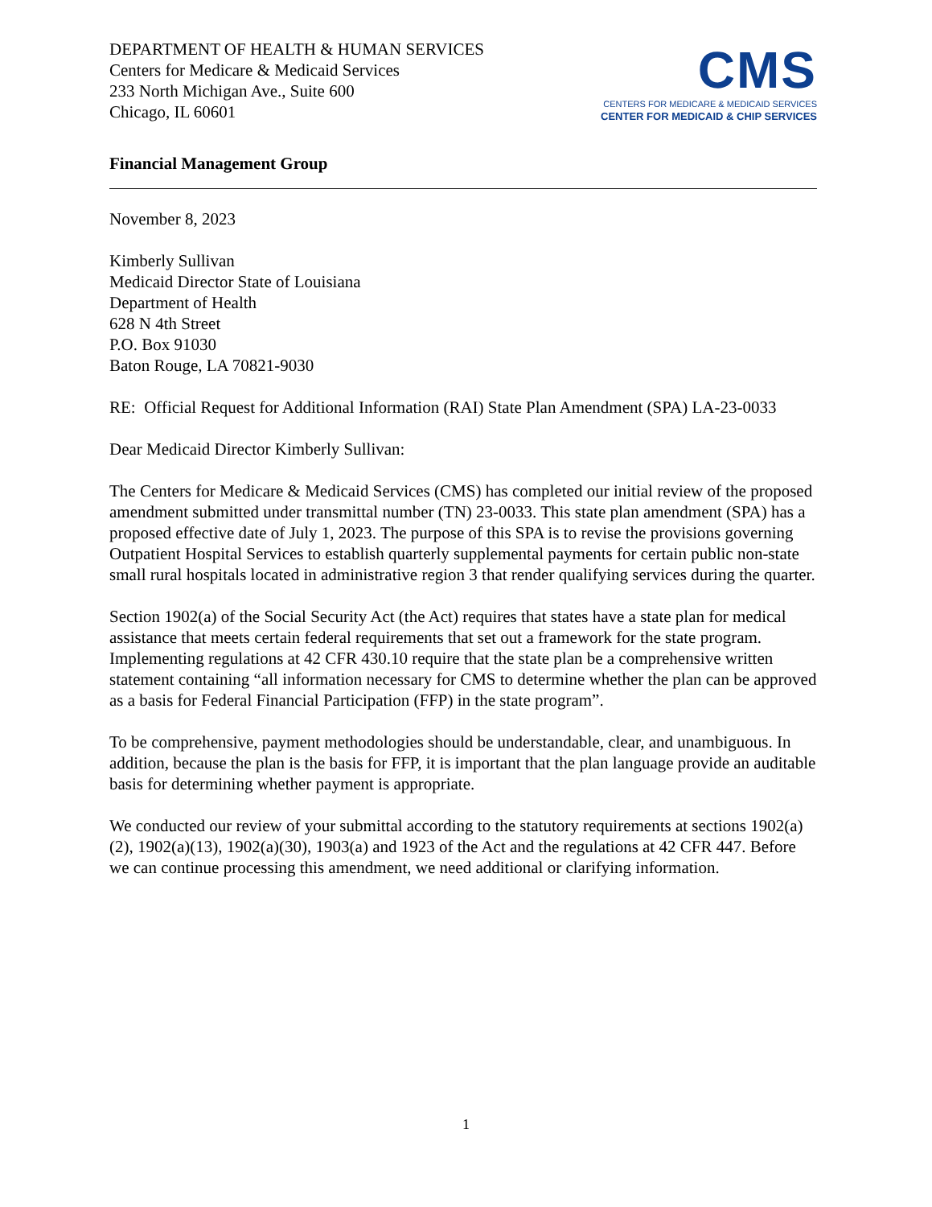DEPARTMENT OF HEALTH & HUMAN SERVICES
Centers for Medicare & Medicaid Services
233 North Michigan Ave., Suite 600
Chicago, IL 60601
CMS
CENTERS FOR MEDICARE & MEDICAID SERVICES
CENTER FOR MEDICAID & CHIP SERVICES
Financial Management Group
November 8, 2023
Kimberly Sullivan
Medicaid Director State of Louisiana
Department of Health
628 N 4th Street
P.O. Box 91030
Baton Rouge, LA 70821-9030
RE: Official Request for Additional Information (RAI) State Plan Amendment (SPA) LA-23-0033
Dear Medicaid Director Kimberly Sullivan:
The Centers for Medicare & Medicaid Services (CMS) has completed our initial review of the proposed amendment submitted under transmittal number (TN) 23-0033. This state plan amendment (SPA) has a proposed effective date of July 1, 2023. The purpose of this SPA is to revise the provisions governing Outpatient Hospital Services to establish quarterly supplemental payments for certain public non-state small rural hospitals located in administrative region 3 that render qualifying services during the quarter.
Section 1902(a) of the Social Security Act (the Act) requires that states have a state plan for medical assistance that meets certain federal requirements that set out a framework for the state program. Implementing regulations at 42 CFR 430.10 require that the state plan be a comprehensive written statement containing “all information necessary for CMS to determine whether the plan can be approved as a basis for Federal Financial Participation (FFP) in the state program”.
To be comprehensive, payment methodologies should be understandable, clear, and unambiguous. In addition, because the plan is the basis for FFP, it is important that the plan language provide an auditable basis for determining whether payment is appropriate.
We conducted our review of your submittal according to the statutory requirements at sections 1902(a)(2), 1902(a)(13), 1902(a)(30), 1903(a) and 1923 of the Act and the regulations at 42 CFR 447. Before we can continue processing this amendment, we need additional or clarifying information.
1